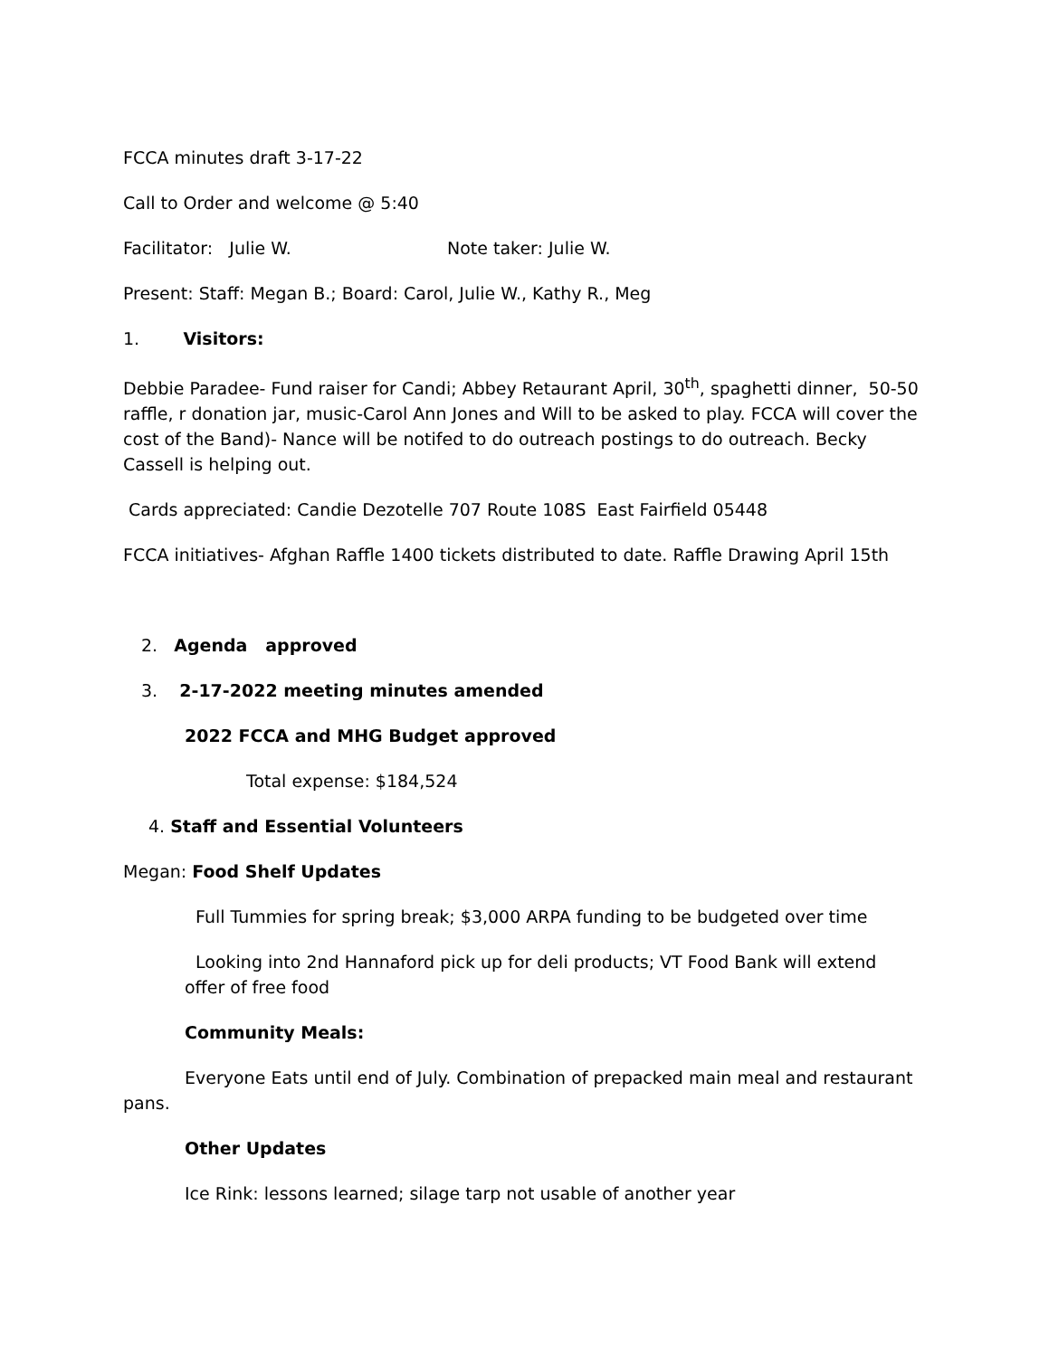FCCA minutes draft 3-17-22
Call to Order and welcome @ 5:40
Facilitator: Julie W. Note taker: Julie W.
Present: Staff: Megan B.; Board: Carol, Julie W., Kathy R., Meg
1. Visitors:
Debbie Paradee- Fund raiser for Candi; Abbey Retaurant April, 30<sup>th</sup>, spaghetti dinner, 50-50 raffle, r donation jar, music-Carol Ann Jones and Will to be asked to play. FCCA will cover the cost of the Band)- Nance will be notifed to do outreach postings to do outreach. Becky Cassell is helping out.
Cards appreciated: Candie Dezotelle 707 Route 108S East Fairfield 05448
FCCA initiatives- Afghan Raffle 1400 tickets distributed to date. Raffle Drawing April 15th
2. Agenda approved
3. 2-17-2022 meeting minutes amended
2022 FCCA and MHG Budget approved
Total expense: $184,524
4. Staff and Essential Volunteers
Megan: Food Shelf Updates
Full Tummies for spring break; $3,000 ARPA funding to be budgeted over time
Looking into 2nd Hannaford pick up for deli products; VT Food Bank will extend offer of free food
Community Meals:
Everyone Eats until end of July. Combination of prepacked main meal and restaurant pans.
Other Updates
Ice Rink: lessons learned; silage tarp not usable of another year